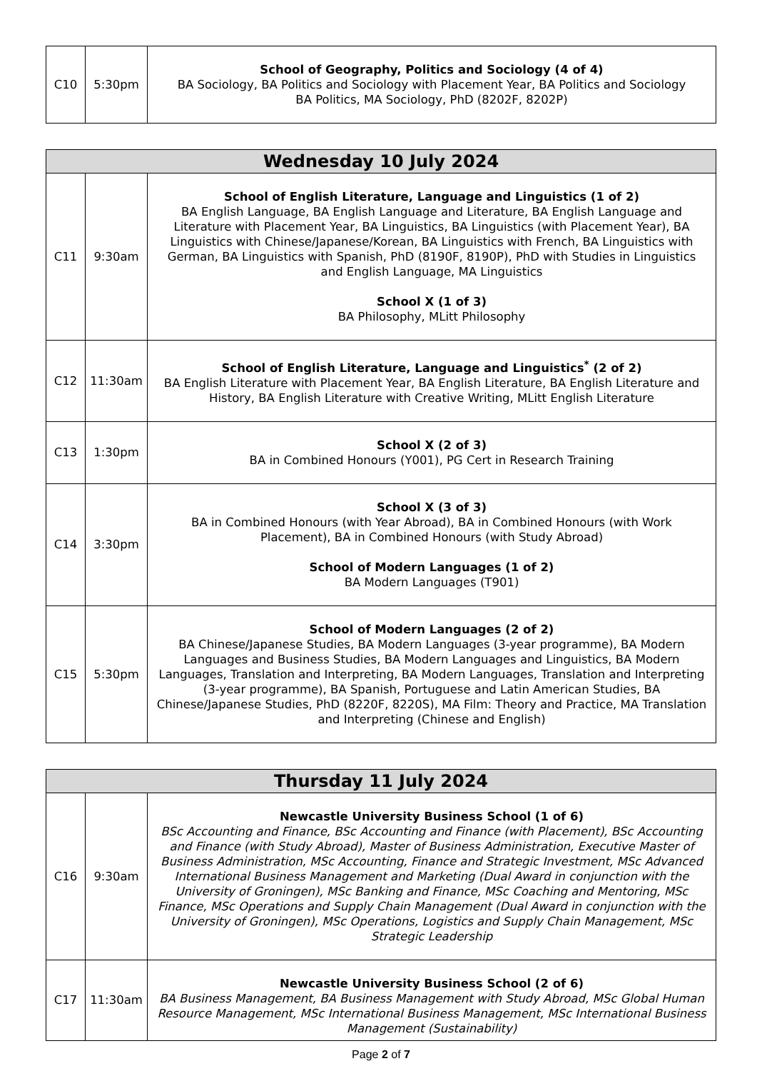| C10 | 5:30pm | School of Geography, Politics and Sociology (4 of 4) BA Sociology, BA Politics and Sociology with Placement Year, BA Politics and Sociology BA Politics, MA Sociology, PhD (8202F, 8202P) |
| Wednesday 10 July 2024 | | |
| --- | --- | --- |
| C11 | 9:30am | School of English Literature, Language and Linguistics (1 of 2) BA English Language, BA English Language and Literature, BA English Language and Literature with Placement Year, BA Linguistics, BA Linguistics (with Placement Year), BA Linguistics with Chinese/Japanese/Korean, BA Linguistics with French, BA Linguistics with German, BA Linguistics with Spanish, PhD (8190F, 8190P), PhD with Studies in Linguistics and English Language, MA Linguistics School X (1 of 3) BA Philosophy, MLitt Philosophy |
| C12 | 11:30am | School of English Literature, Language and Linguistics<sup>*</sup> (2 of 2) BA English Literature with Placement Year, BA English Literature, BA English Literature and History, BA English Literature with Creative Writing, MLitt English Literature |
| C13 | 1:30pm | School X (2 of 3) BA in Combined Honours (Y001), PG Cert in Research Training |
| C14 | 3:30pm | School X (3 of 3) BA in Combined Honours (with Year Abroad), BA in Combined Honours (with Work Placement), BA in Combined Honours (with Study Abroad) School of Modern Languages (1 of 2) BA Modern Languages (T901) |
| C15 | 5:30pm | School of Modern Languages (2 of 2) BA Chinese/Japanese Studies, BA Modern Languages (3-year programme), BA Modern Languages and Business Studies, BA Modern Languages and Linguistics, BA Modern Languages, Translation and Interpreting, BA Modern Languages, Translation and Interpreting (3-year programme), BA Spanish, Portuguese and Latin American Studies, BA Chinese/Japanese Studies, PhD (8220F, 8220S), MA Film: Theory and Practice, MA Translation and Interpreting (Chinese and English) |
| Thursday 11 July 2024 | | |
| --- | --- | --- |
| C16 | 9:30am | Newcastle University Business School (1 of 6) BSc Accounting and Finance, BSc Accounting and Finance (with Placement), BSc Accounting and Finance (with Study Abroad), Master of Business Administration, Executive Master of Business Administration, MSc Accounting, Finance and Strategic Investment, MSc Advanced International Business Management and Marketing (Dual Award in conjunction with the University of Groningen), MSc Banking and Finance, MSc Coaching and Mentoring, MSc Finance, MSc Operations and Supply Chain Management (Dual Award in conjunction with the University of Groningen), MSc Operations, Logistics and Supply Chain Management, MSc Strategic Leadership |
| C17 | 11:30am | Newcastle University Business School (2 of 6) BA Business Management, BA Business Management with Study Abroad, MSc Global Human Resource Management, MSc International Business Management, MSc International Business Management (Sustainability) |
Page 2 of 7